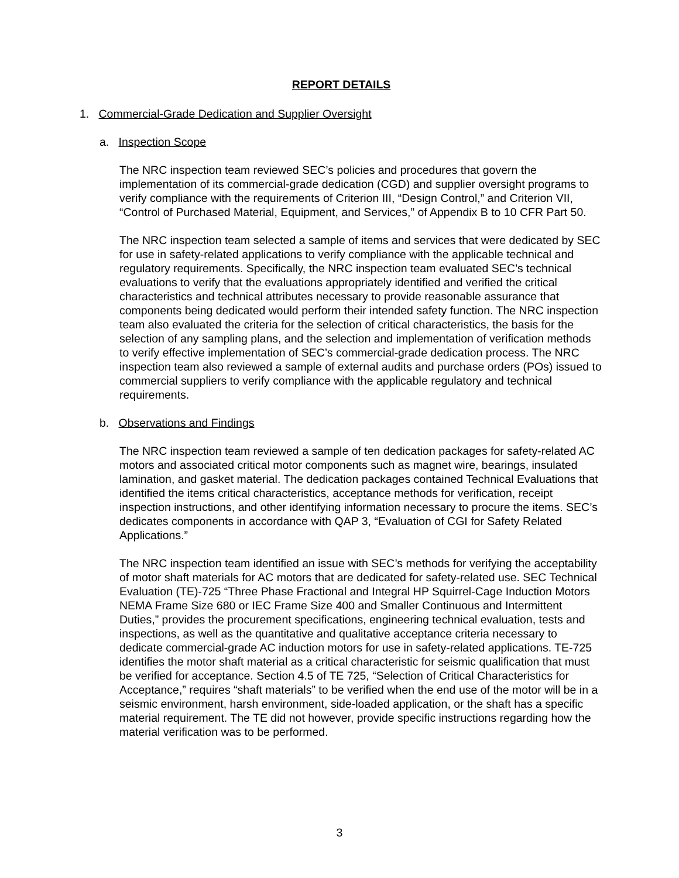REPORT DETAILS
1. Commercial-Grade Dedication and Supplier Oversight
a. Inspection Scope
The NRC inspection team reviewed SEC’s policies and procedures that govern the implementation of its commercial-grade dedication (CGD) and supplier oversight programs to verify compliance with the requirements of Criterion III, “Design Control,” and Criterion VII, “Control of Purchased Material, Equipment, and Services,” of Appendix B to 10 CFR Part 50.
The NRC inspection team selected a sample of items and services that were dedicated by SEC for use in safety-related applications to verify compliance with the applicable technical and regulatory requirements. Specifically, the NRC inspection team evaluated SEC’s technical evaluations to verify that the evaluations appropriately identified and verified the critical characteristics and technical attributes necessary to provide reasonable assurance that components being dedicated would perform their intended safety function. The NRC inspection team also evaluated the criteria for the selection of critical characteristics, the basis for the selection of any sampling plans, and the selection and implementation of verification methods to verify effective implementation of SEC’s commercial-grade dedication process. The NRC inspection team also reviewed a sample of external audits and purchase orders (POs) issued to commercial suppliers to verify compliance with the applicable regulatory and technical requirements.
b. Observations and Findings
The NRC inspection team reviewed a sample of ten dedication packages for safety-related AC motors and associated critical motor components such as magnet wire, bearings, insulated lamination, and gasket material. The dedication packages contained Technical Evaluations that identified the items critical characteristics, acceptance methods for verification, receipt inspection instructions, and other identifying information necessary to procure the items. SEC’s dedicates components in accordance with QAP 3, “Evaluation of CGI for Safety Related Applications.”
The NRC inspection team identified an issue with SEC’s methods for verifying the acceptability of motor shaft materials for AC motors that are dedicated for safety-related use. SEC Technical Evaluation (TE)-725 “Three Phase Fractional and Integral HP Squirrel-Cage Induction Motors NEMA Frame Size 680 or IEC Frame Size 400 and Smaller Continuous and Intermittent Duties,” provides the procurement specifications, engineering technical evaluation, tests and inspections, as well as the quantitative and qualitative acceptance criteria necessary to dedicate commercial-grade AC induction motors for use in safety-related applications. TE-725 identifies the motor shaft material as a critical characteristic for seismic qualification that must be verified for acceptance. Section 4.5 of TE 725, “Selection of Critical Characteristics for Acceptance,” requires “shaft materials” to be verified when the end use of the motor will be in a seismic environment, harsh environment, side-loaded application, or the shaft has a specific material requirement. The TE did not however, provide specific instructions regarding how the material verification was to be performed.
3